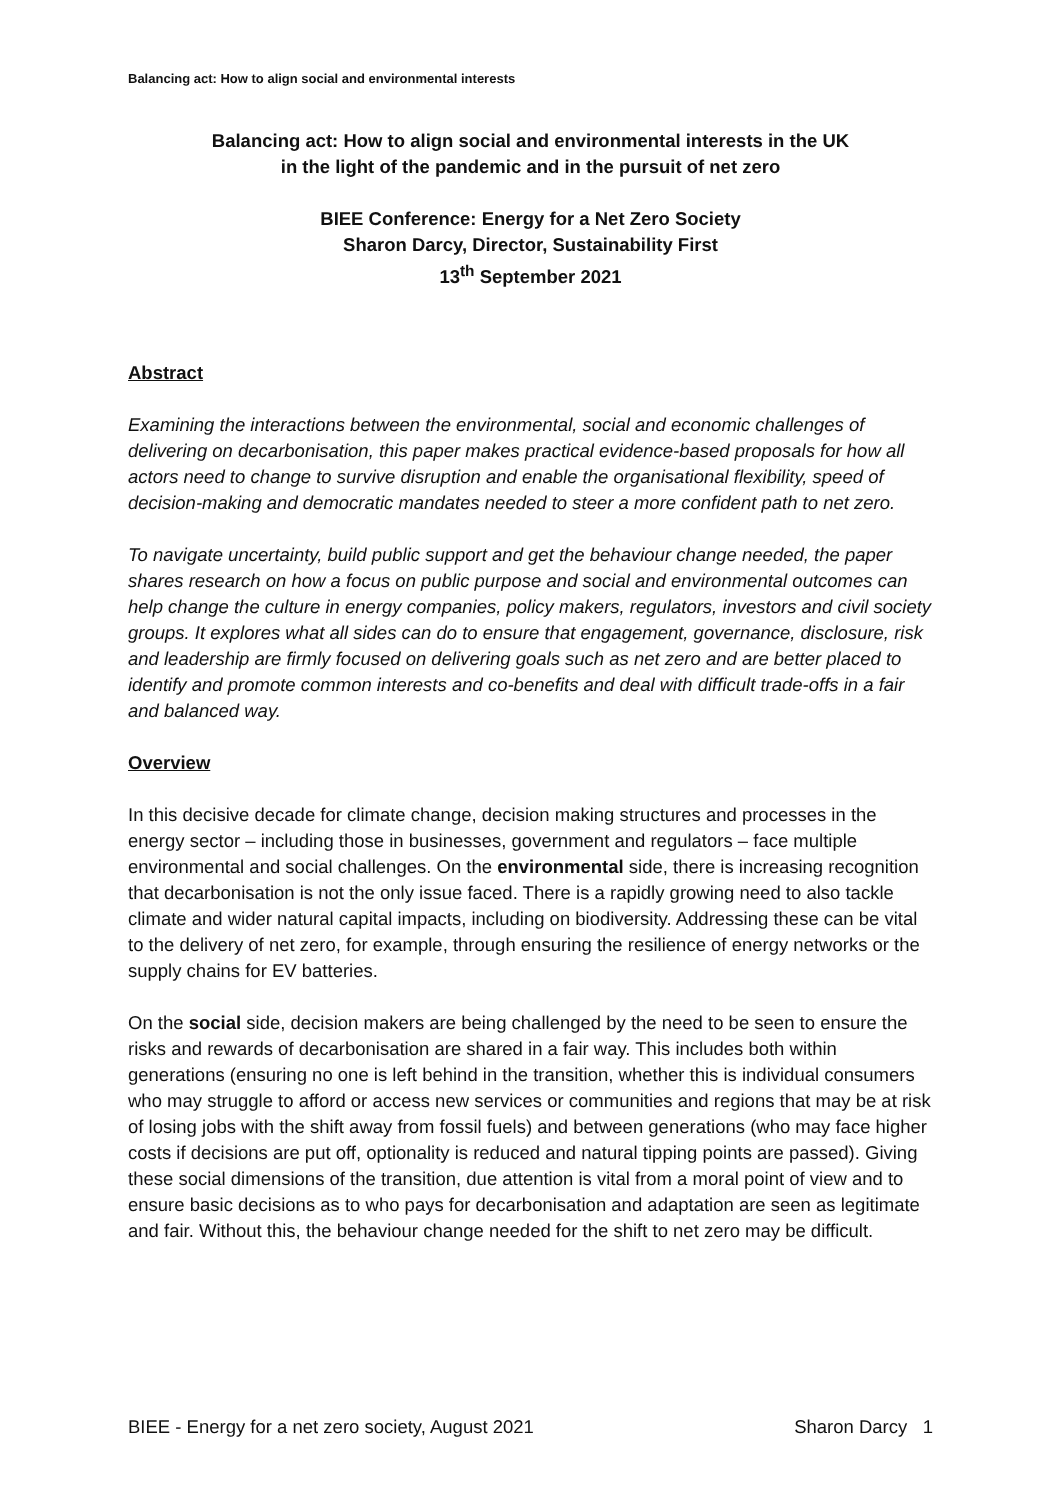Balancing act: How to align social and environmental interests
Balancing act: How to align social and environmental interests in the UK
in the light of the pandemic and in the pursuit of net zero
BIEE Conference: Energy for a Net Zero Society
Sharon Darcy, Director, Sustainability First
13<sup>th</sup> September 2021
Abstract
Examining the interactions between the environmental, social and economic challenges of delivering on decarbonisation, this paper makes practical evidence-based proposals for how all actors need to change to survive disruption and enable the organisational flexibility, speed of decision-making and democratic mandates needed to steer a more confident path to net zero.
To navigate uncertainty, build public support and get the behaviour change needed, the paper shares research on how a focus on public purpose and social and environmental outcomes can help change the culture in energy companies, policy makers, regulators, investors and civil society groups. It explores what all sides can do to ensure that engagement, governance, disclosure, risk and leadership are firmly focused on delivering goals such as net zero and are better placed to identify and promote common interests and co-benefits and deal with difficult trade-offs in a fair and balanced way.
Overview
In this decisive decade for climate change, decision making structures and processes in the energy sector – including those in businesses, government and regulators – face multiple environmental and social challenges. On the environmental side, there is increasing recognition that decarbonisation is not the only issue faced. There is a rapidly growing need to also tackle climate and wider natural capital impacts, including on biodiversity. Addressing these can be vital to the delivery of net zero, for example, through ensuring the resilience of energy networks or the supply chains for EV batteries.
On the social side, decision makers are being challenged by the need to be seen to ensure the risks and rewards of decarbonisation are shared in a fair way. This includes both within generations (ensuring no one is left behind in the transition, whether this is individual consumers who may struggle to afford or access new services or communities and regions that may be at risk of losing jobs with the shift away from fossil fuels) and between generations (who may face higher costs if decisions are put off, optionality is reduced and natural tipping points are passed). Giving these social dimensions of the transition, due attention is vital from a moral point of view and to ensure basic decisions as to who pays for decarbonisation and adaptation are seen as legitimate and fair. Without this, the behaviour change needed for the shift to net zero may be difficult.
BIEE - Energy for a net zero society, August 2021 Sharon Darcy 1